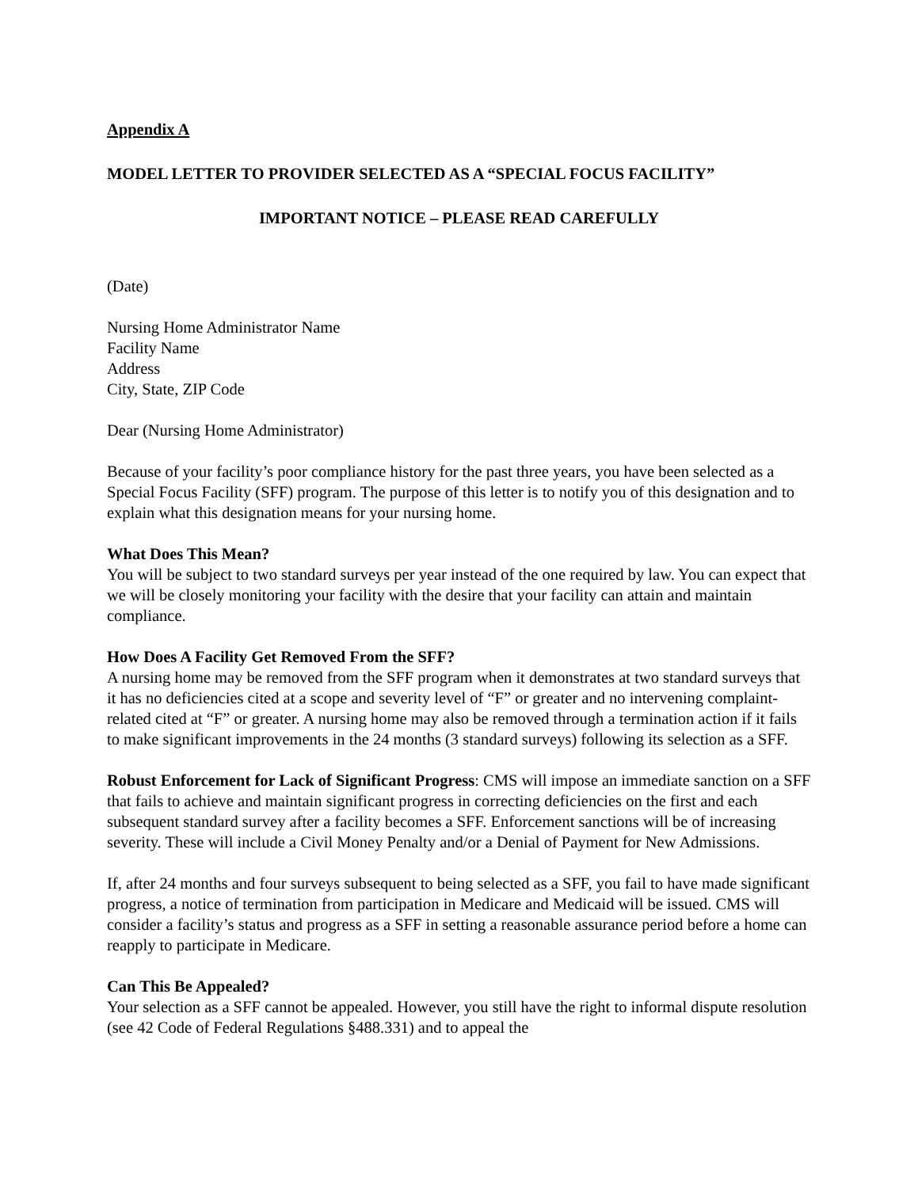Appendix A
MODEL LETTER TO PROVIDER SELECTED AS A “SPECIAL FOCUS FACILITY”
IMPORTANT NOTICE – PLEASE READ CAREFULLY
(Date)
Nursing Home Administrator Name
Facility Name
Address
City, State, ZIP Code
Dear (Nursing Home Administrator)
Because of your facility’s poor compliance history for the past three years, you have been selected as a Special Focus Facility (SFF) program. The purpose of this letter is to notify you of this designation and to explain what this designation means for your nursing home.
What Does This Mean?
You will be subject to two standard surveys per year instead of the one required by law. You can expect that we will be closely monitoring your facility with the desire that your facility can attain and maintain compliance.
How Does A Facility Get Removed From the SFF?
A nursing home may be removed from the SFF program when it demonstrates at two standard surveys that it has no deficiencies cited at a scope and severity level of “F” or greater and no intervening complaint-related cited at “F” or greater. A nursing home may also be removed through a termination action if it fails to make significant improvements in the 24 months (3 standard surveys) following its selection as a SFF.
Robust Enforcement for Lack of Significant Progress: CMS will impose an immediate sanction on a SFF that fails to achieve and maintain significant progress in correcting deficiencies on the first and each subsequent standard survey after a facility becomes a SFF. Enforcement sanctions will be of increasing severity. These will include a Civil Money Penalty and/or a Denial of Payment for New Admissions.
If, after 24 months and four surveys subsequent to being selected as a SFF, you fail to have made significant progress, a notice of termination from participation in Medicare and Medicaid will be issued. CMS will consider a facility’s status and progress as a SFF in setting a reasonable assurance period before a home can reapply to participate in Medicare.
Can This Be Appealed?
Your selection as a SFF cannot be appealed. However, you still have the right to informal dispute resolution (see 42 Code of Federal Regulations §488.331) and to appeal the